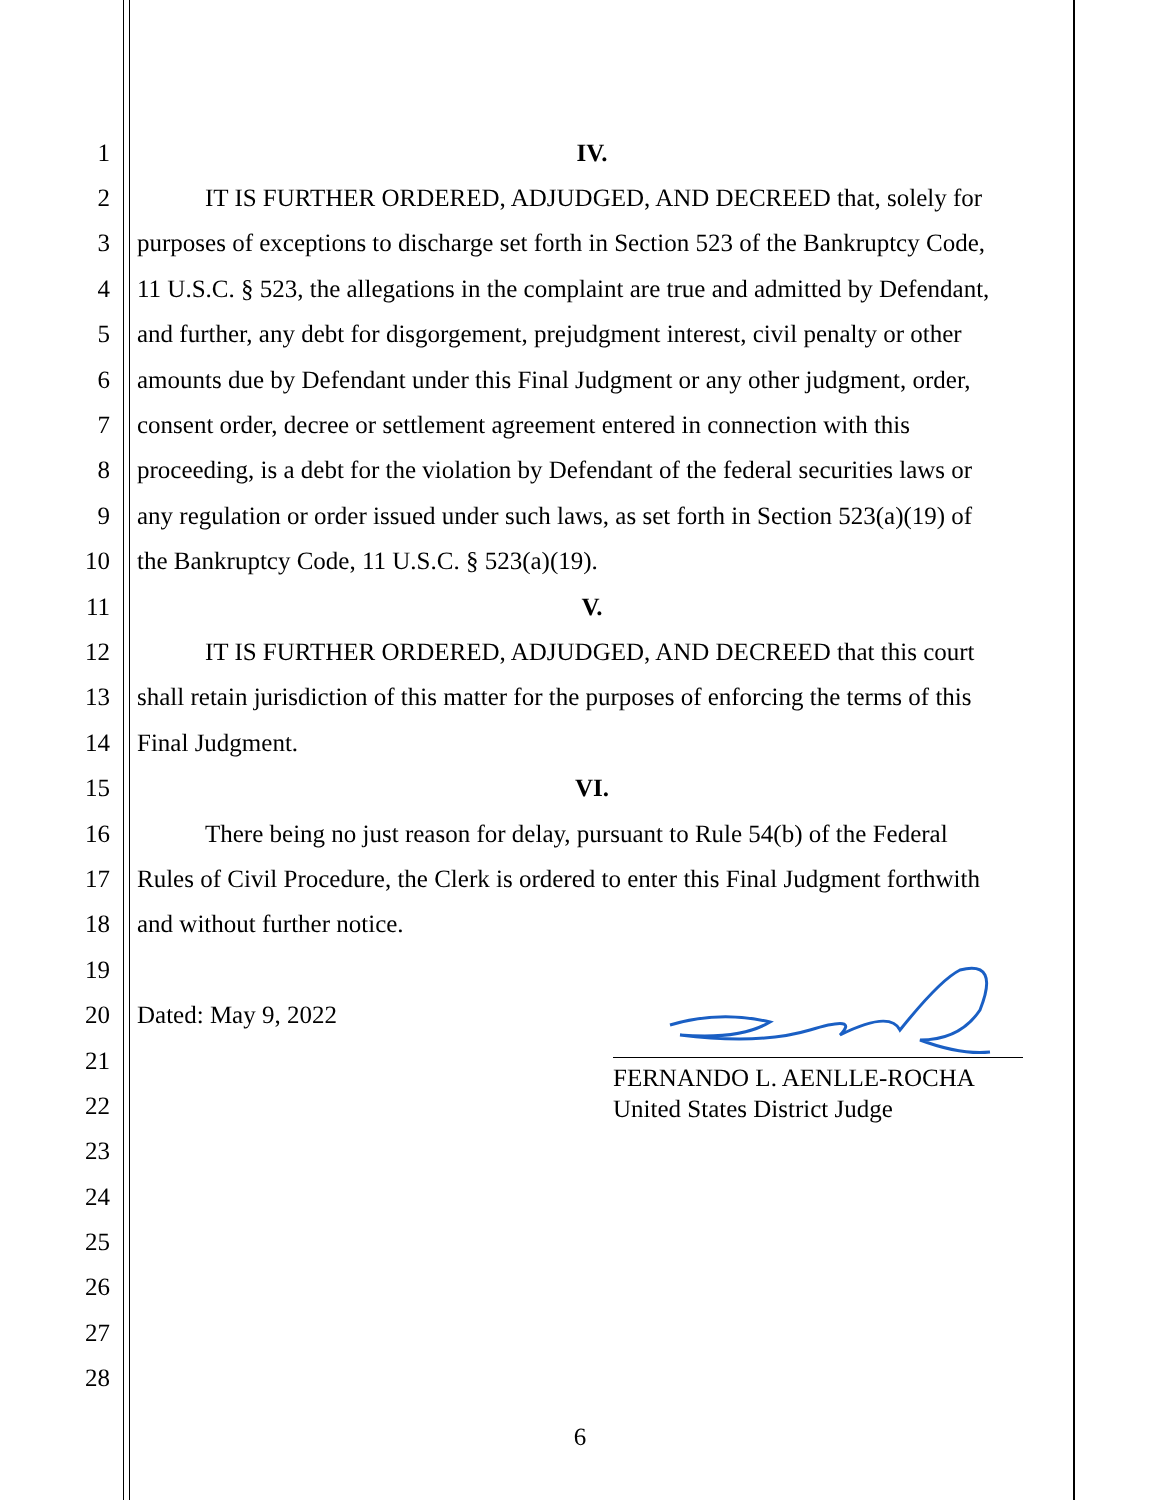1 IV.
2 IT IS FURTHER ORDERED, ADJUDGED, AND DECREED that, solely for
3 purposes of exceptions to discharge set forth in Section 523 of the Bankruptcy Code,
4 11 U.S.C. § 523, the allegations in the complaint are true and admitted by Defendant,
5 and further, any debt for disgorgement, prejudgment interest, civil penalty or other
6 amounts due by Defendant under this Final Judgment or any other judgment, order,
7 consent order, decree or settlement agreement entered in connection with this
8 proceeding, is a debt for the violation by Defendant of the federal securities laws or
9 any regulation or order issued under such laws, as set forth in Section 523(a)(19) of
10 the Bankruptcy Code, 11 U.S.C. § 523(a)(19).
11 V.
12 IT IS FURTHER ORDERED, ADJUDGED, AND DECREED that this court
13 shall retain jurisdiction of this matter for the purposes of enforcing the terms of this
14 Final Judgment.
15 VI.
16 There being no just reason for delay, pursuant to Rule 54(b) of the Federal
17 Rules of Civil Procedure, the Clerk is ordered to enter this Final Judgment forthwith
18 and without further notice.
19
20 Dated: May 9, 2022
21
22
23
24
25
26
27
28
FERNANDO L. AENLLE-ROCHA
United States District Judge
6